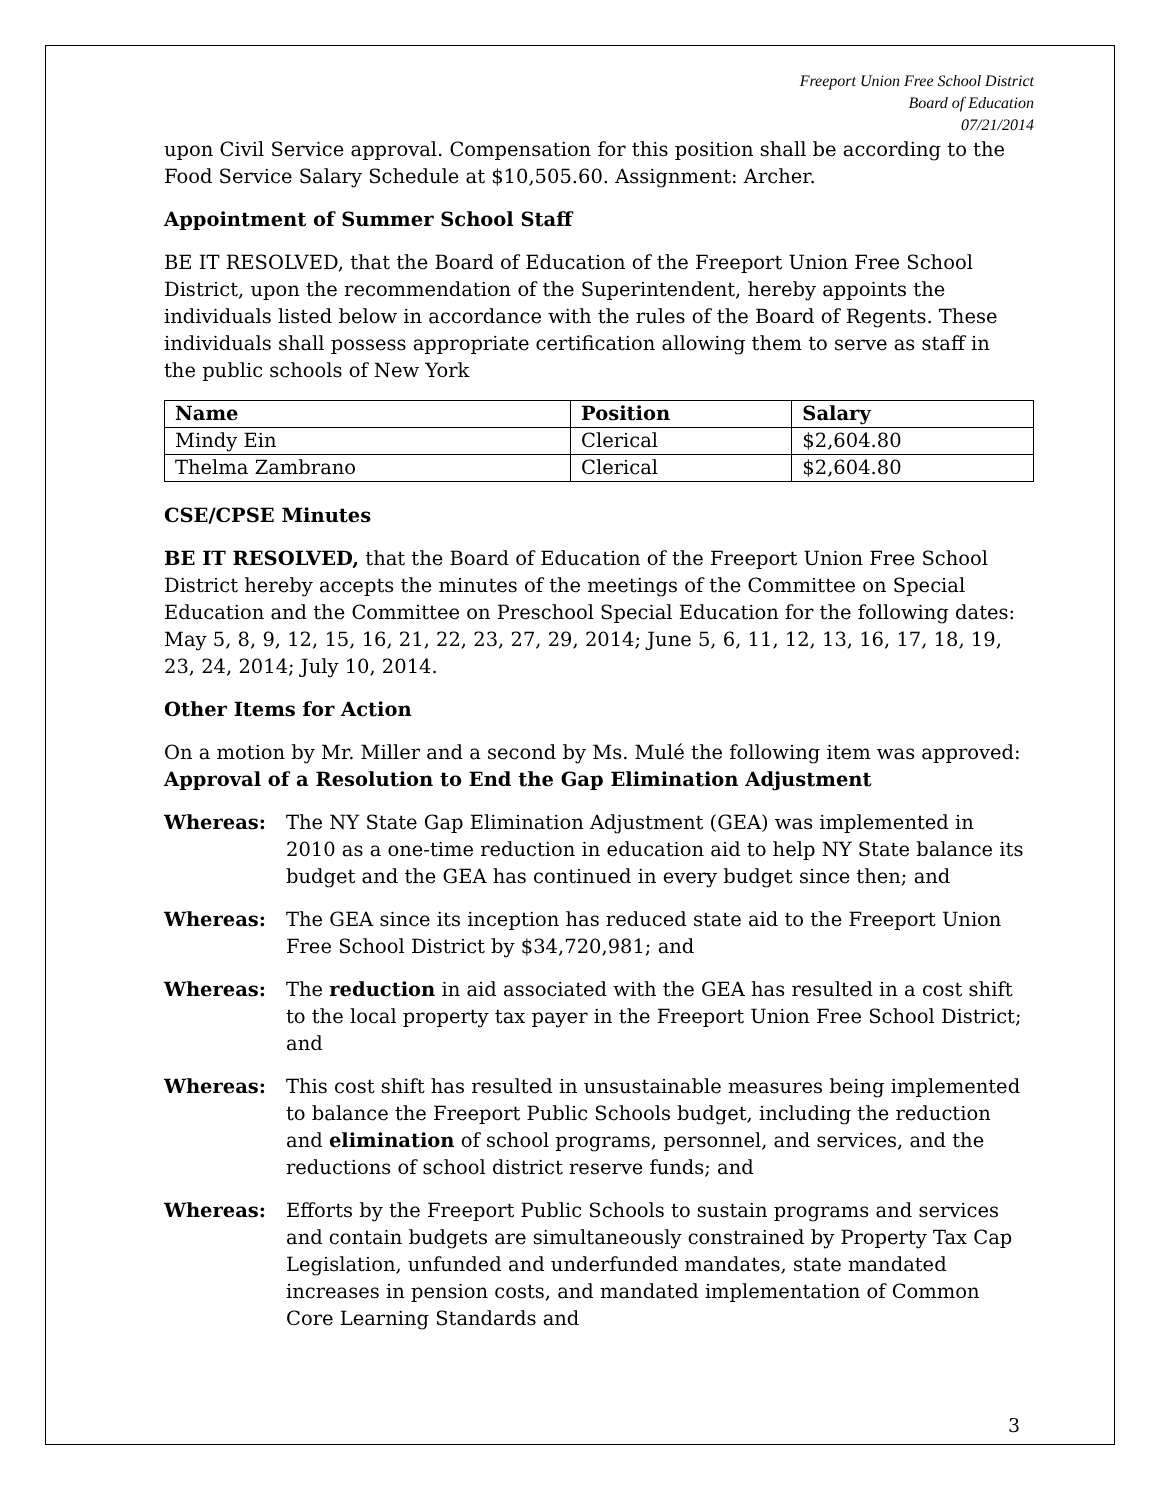Freeport Union Free School District
Board of Education
07/21/2014
upon Civil Service approval. Compensation for this position shall be according to the Food Service Salary Schedule at $10,505.60. Assignment: Archer.
Appointment of Summer School Staff
BE IT RESOLVED, that the Board of Education of the Freeport Union Free School District, upon the recommendation of the Superintendent, hereby appoints the individuals listed below in accordance with the rules of the Board of Regents. These individuals shall possess appropriate certification allowing them to serve as staff in the public schools of New York
| Name | Position | Salary |
| --- | --- | --- |
| Mindy Ein | Clerical | $2,604.80 |
| Thelma Zambrano | Clerical | $2,604.80 |
CSE/CPSE Minutes
BE IT RESOLVED, that the Board of Education of the Freeport Union Free School District hereby accepts the minutes of the meetings of the Committee on Special Education and the Committee on Preschool Special Education for the following dates: May 5, 8, 9, 12, 15, 16, 21, 22, 23, 27, 29, 2014; June 5, 6, 11, 12, 13, 16, 17, 18, 19, 23, 24, 2014; July 10, 2014.
Other Items for Action
On a motion by Mr. Miller and a second by Ms. Mulé the following item was approved:
Approval of a Resolution to End the Gap Elimination Adjustment
Whereas: The NY State Gap Elimination Adjustment (GEA) was implemented in 2010 as a one-time reduction in education aid to help NY State balance its budget and the GEA has continued in every budget since then; and
Whereas: The GEA since its inception has reduced state aid to the Freeport Union Free School District by $34,720,981; and
Whereas: The reduction in aid associated with the GEA has resulted in a cost shift to the local property tax payer in the Freeport Union Free School District; and
Whereas: This cost shift has resulted in unsustainable measures being implemented to balance the Freeport Public Schools budget, including the reduction and elimination of school programs, personnel, and services, and the reductions of school district reserve funds; and
Whereas: Efforts by the Freeport Public Schools to sustain programs and services and contain budgets are simultaneously constrained by Property Tax Cap Legislation, unfunded and underfunded mandates, state mandated increases in pension costs, and mandated implementation of Common Core Learning Standards and
3